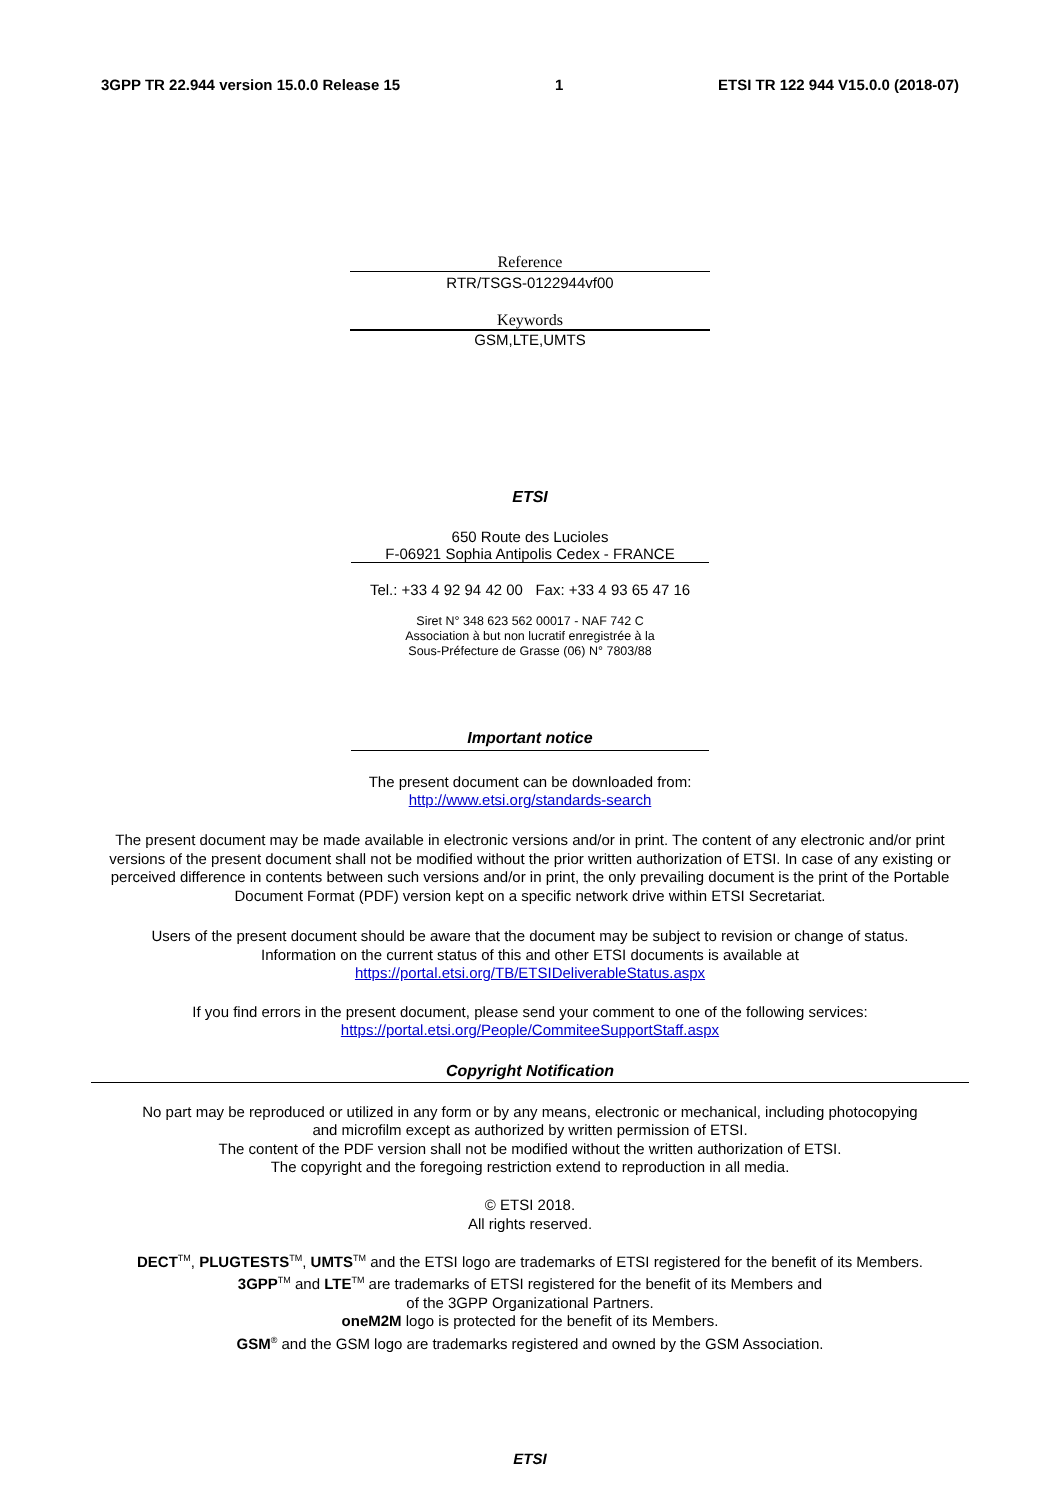3GPP TR 22.944 version 15.0.0 Release 15 1 ETSI TR 122 944 V15.0.0 (2018-07)
Reference
RTR/TSGS-0122944vf00
Keywords
GSM,LTE,UMTS
ETSI
650 Route des Lucioles
F-06921 Sophia Antipolis Cedex - FRANCE
Tel.: +33 4 92 94 42 00 Fax: +33 4 93 65 47 16
Siret N° 348 623 562 00017 - NAF 742 C
Association à but non lucratif enregistrée à la
Sous-Préfecture de Grasse (06) N° 7803/88
Important notice
The present document can be downloaded from:
http://www.etsi.org/standards-search
The present document may be made available in electronic versions and/or in print. The content of any electronic and/or print versions of the present document shall not be modified without the prior written authorization of ETSI. In case of any existing or perceived difference in contents between such versions and/or in print, the only prevailing document is the print of the Portable Document Format (PDF) version kept on a specific network drive within ETSI Secretariat.
Users of the present document should be aware that the document may be subject to revision or change of status.
Information on the current status of this and other ETSI documents is available at
https://portal.etsi.org/TB/ETSIDeliverableStatus.aspx
If you find errors in the present document, please send your comment to one of the following services:
https://portal.etsi.org/People/CommiteeSupportStaff.aspx
Copyright Notification
No part may be reproduced or utilized in any form or by any means, electronic or mechanical, including photocopying
and microfilm except as authorized by written permission of ETSI.
The content of the PDF version shall not be modified without the written authorization of ETSI.
The copyright and the foregoing restriction extend to reproduction in all media.
© ETSI 2018.
All rights reserved.
DECT<sup>TM</sup>, PLUGTESTS<sup>TM</sup>, UMTS<sup>TM</sup> and the ETSI logo are trademarks of ETSI registered for the benefit of its Members.
3GPP<sup>TM</sup> and LTE<sup>TM</sup> are trademarks of ETSI registered for the benefit of its Members and
of the 3GPP Organizational Partners.
oneM2M logo is protected for the benefit of its Members.
GSM<sup>®</sup> and the GSM logo are trademarks registered and owned by the GSM Association.
ETSI